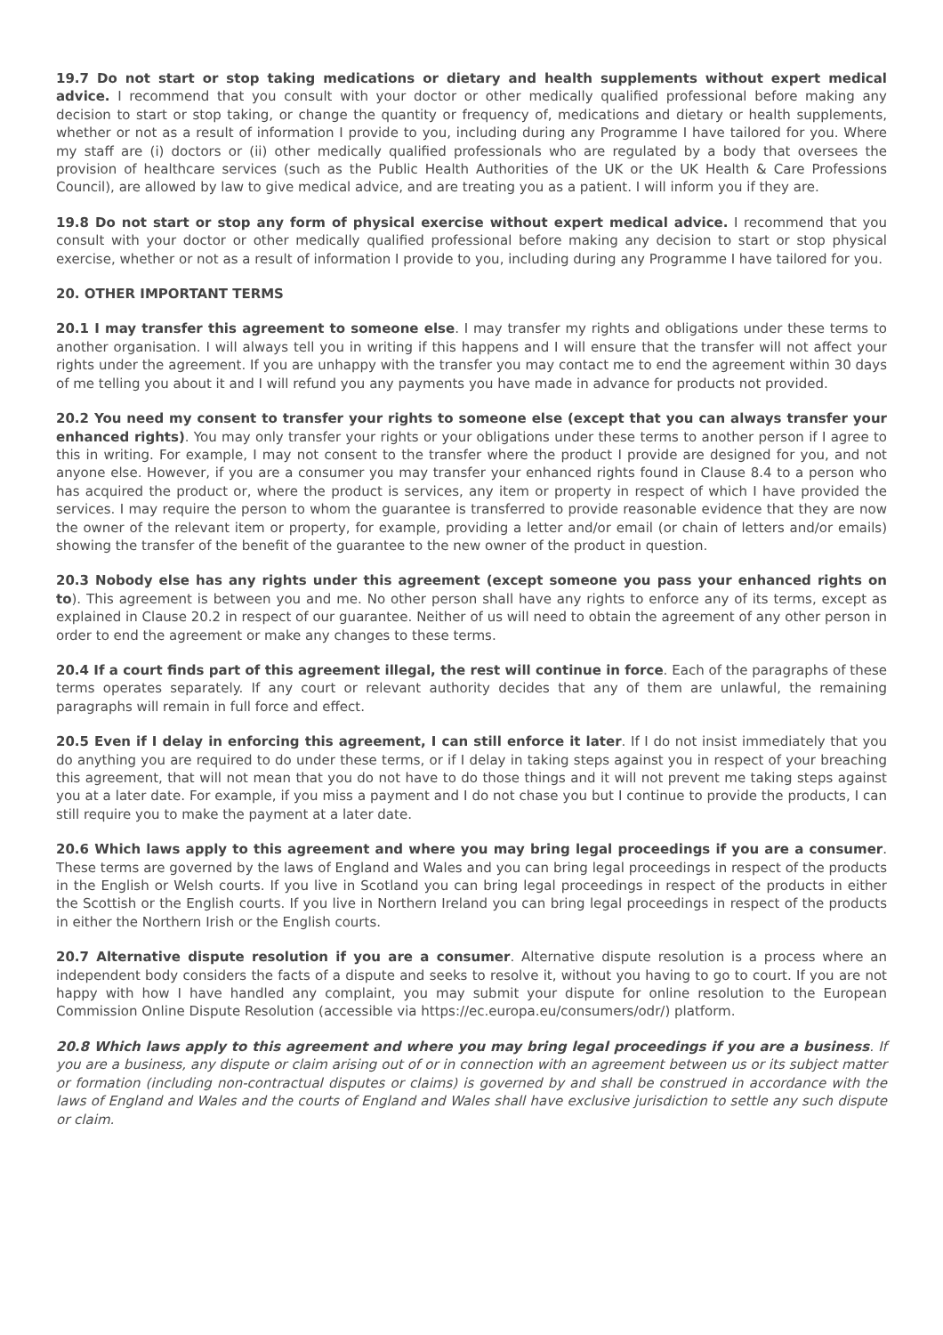19.7 Do not start or stop taking medications or dietary and health supplements without expert medical advice. I recommend that you consult with your doctor or other medically qualified professional before making any decision to start or stop taking, or change the quantity or frequency of, medications and dietary or health supplements, whether or not as a result of information I provide to you, including during any Programme I have tailored for you. Where my staff are (i) doctors or (ii) other medically qualified professionals who are regulated by a body that oversees the provision of healthcare services (such as the Public Health Authorities of the UK or the UK Health & Care Professions Council), are allowed by law to give medical advice, and are treating you as a patient. I will inform you if they are.
19.8 Do not start or stop any form of physical exercise without expert medical advice. I recommend that you consult with your doctor or other medically qualified professional before making any decision to start or stop physical exercise, whether or not as a result of information I provide to you, including during any Programme I have tailored for you.
20. OTHER IMPORTANT TERMS
20.1 I may transfer this agreement to someone else. I may transfer my rights and obligations under these terms to another organisation. I will always tell you in writing if this happens and I will ensure that the transfer will not affect your rights under the agreement. If you are unhappy with the transfer you may contact me to end the agreement within 30 days of me telling you about it and I will refund you any payments you have made in advance for products not provided.
20.2 You need my consent to transfer your rights to someone else (except that you can always transfer your enhanced rights). You may only transfer your rights or your obligations under these terms to another person if I agree to this in writing. For example, I may not consent to the transfer where the product I provide are designed for you, and not anyone else. However, if you are a consumer you may transfer your enhanced rights found in Clause 8.4 to a person who has acquired the product or, where the product is services, any item or property in respect of which I have provided the services. I may require the person to whom the guarantee is transferred to provide reasonable evidence that they are now the owner of the relevant item or property, for example, providing a letter and/or email (or chain of letters and/or emails) showing the transfer of the benefit of the guarantee to the new owner of the product in question.
20.3 Nobody else has any rights under this agreement (except someone you pass your enhanced rights on to). This agreement is between you and me. No other person shall have any rights to enforce any of its terms, except as explained in Clause 20.2 in respect of our guarantee. Neither of us will need to obtain the agreement of any other person in order to end the agreement or make any changes to these terms.
20.4 If a court finds part of this agreement illegal, the rest will continue in force. Each of the paragraphs of these terms operates separately. If any court or relevant authority decides that any of them are unlawful, the remaining paragraphs will remain in full force and effect.
20.5 Even if I delay in enforcing this agreement, I can still enforce it later. If I do not insist immediately that you do anything you are required to do under these terms, or if I delay in taking steps against you in respect of your breaching this agreement, that will not mean that you do not have to do those things and it will not prevent me taking steps against you at a later date. For example, if you miss a payment and I do not chase you but I continue to provide the products, I can still require you to make the payment at a later date.
20.6 Which laws apply to this agreement and where you may bring legal proceedings if you are a consumer. These terms are governed by the laws of England and Wales and you can bring legal proceedings in respect of the products in the English or Welsh courts. If you live in Scotland you can bring legal proceedings in respect of the products in either the Scottish or the English courts. If you live in Northern Ireland you can bring legal proceedings in respect of the products in either the Northern Irish or the English courts.
20.7 Alternative dispute resolution if you are a consumer. Alternative dispute resolution is a process where an independent body considers the facts of a dispute and seeks to resolve it, without you having to go to court. If you are not happy with how I have handled any complaint, you may submit your dispute for online resolution to the European Commission Online Dispute Resolution (accessible via https://ec.europa.eu/consumers/odr/) platform.
20.8 Which laws apply to this agreement and where you may bring legal proceedings if you are a business. If you are a business, any dispute or claim arising out of or in connection with an agreement between us or its subject matter or formation (including non-contractual disputes or claims) is governed by and shall be construed in accordance with the laws of England and Wales and the courts of England and Wales shall have exclusive jurisdiction to settle any such dispute or claim.